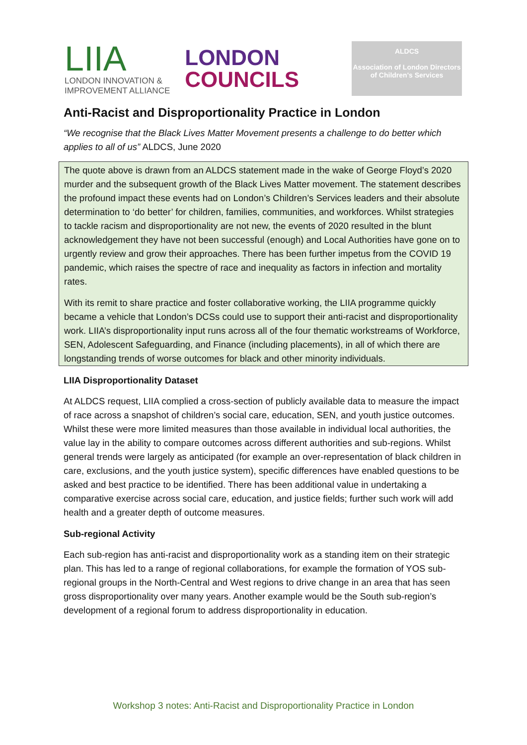LIIA
LONDON INNOVATION &
IMPROVEMENT ALLIANCE
LONDON
COUNCILS
ALDCS
Association of London Directors of Children's Services
Anti-Racist and Disproportionality Practice in London
“We recognise that the Black Lives Matter Movement presents a challenge to do better which applies to all of us” ALDCS, June 2020
The quote above is drawn from an ALDCS statement made in the wake of George Floyd’s 2020 murder and the subsequent growth of the Black Lives Matter movement. The statement describes the profound impact these events had on London’s Children’s Services leaders and their absolute determination to ‘do better’ for children, families, communities, and workforces. Whilst strategies to tackle racism and disproportionality are not new, the events of 2020 resulted in the blunt acknowledgement they have not been successful (enough) and Local Authorities have gone on to urgently review and grow their approaches. There has been further impetus from the COVID 19 pandemic, which raises the spectre of race and inequality as factors in infection and mortality rates.
With its remit to share practice and foster collaborative working, the LIIA programme quickly became a vehicle that London’s DCSs could use to support their anti-racist and disproportionality work. LIIA’s disproportionality input runs across all of the four thematic workstreams of Workforce, SEN, Adolescent Safeguarding, and Finance (including placements), in all of which there are longstanding trends of worse outcomes for black and other minority individuals.
LIIA Disproportionality Dataset
At ALDCS request, LIIA complied a cross-section of publicly available data to measure the impact of race across a snapshot of children’s social care, education, SEN, and youth justice outcomes. Whilst these were more limited measures than those available in individual local authorities, the value lay in the ability to compare outcomes across different authorities and sub-regions. Whilst general trends were largely as anticipated (for example an over-representation of black children in care, exclusions, and the youth justice system), specific differences have enabled questions to be asked and best practice to be identified. There has been additional value in undertaking a comparative exercise across social care, education, and justice fields; further such work will add health and a greater depth of outcome measures.
Sub-regional Activity
Each sub-region has anti-racist and disproportionality work as a standing item on their strategic plan. This has led to a range of regional collaborations, for example the formation of YOS sub-regional groups in the North-Central and West regions to drive change in an area that has seen gross disproportionality over many years. Another example would be the South sub-region’s development of a regional forum to address disproportionality in education.
Workshop 3 notes: Anti-Racist and Disproportionality Practice in London